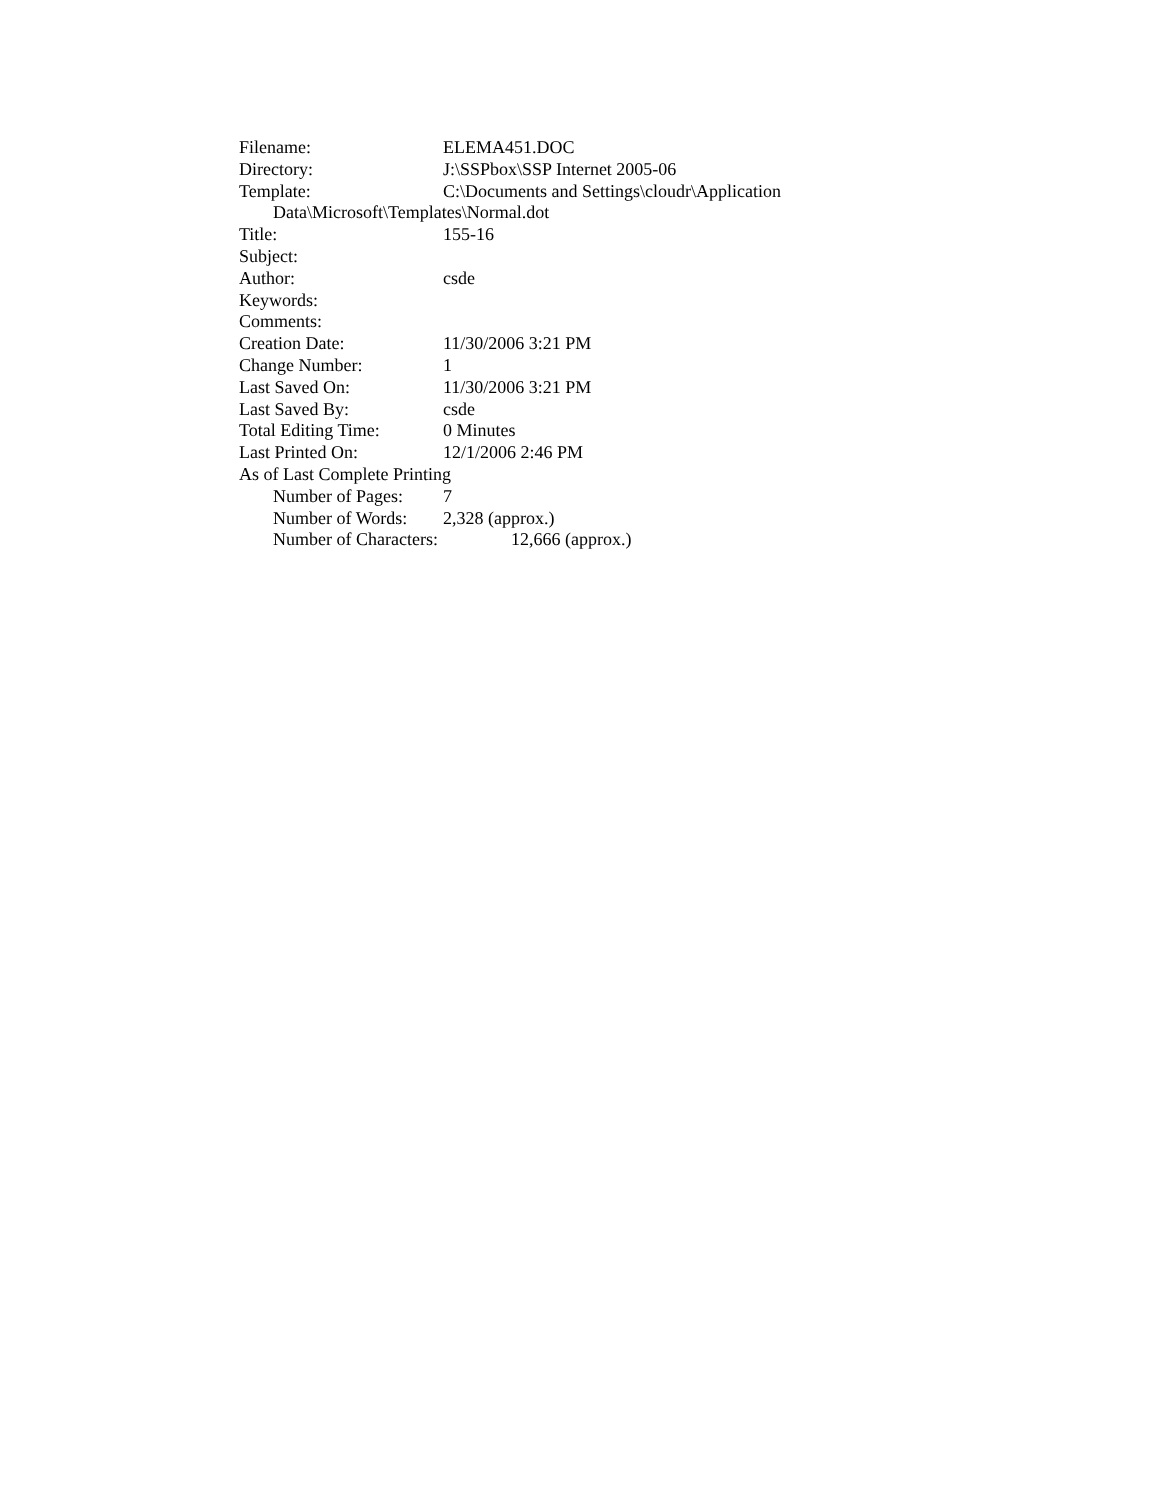Filename: ELEMA451.DOC
Directory: J:\SSPbox\SSP Internet 2005-06
Template: C:\Documents and Settings\cloudr\Application
Data\Microsoft\Templates\Normal.dot
Title: 155-16
Subject:
Author: csde
Keywords:
Comments:
Creation Date: 11/30/2006 3:21 PM
Change Number: 1
Last Saved On: 11/30/2006 3:21 PM
Last Saved By: csde
Total Editing Time: 0 Minutes
Last Printed On: 12/1/2006 2:46 PM
As of Last Complete Printing
Number of Pages: 7
Number of Words: 2,328 (approx.)
Number of Characters: 12,666 (approx.)